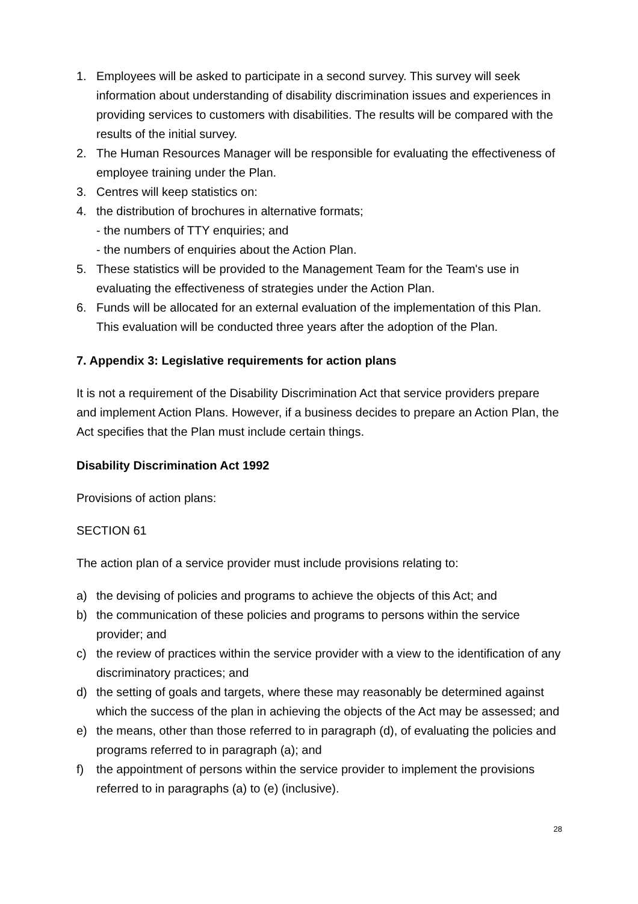1. Employees will be asked to participate in a second survey. This survey will seek information about understanding of disability discrimination issues and experiences in providing services to customers with disabilities. The results will be compared with the results of the initial survey.
2. The Human Resources Manager will be responsible for evaluating the effectiveness of employee training under the Plan.
3. Centres will keep statistics on:
4. the distribution of brochures in alternative formats;
- the numbers of TTY enquiries; and
- the numbers of enquiries about the Action Plan.
5. These statistics will be provided to the Management Team for the Team's use in evaluating the effectiveness of strategies under the Action Plan.
6. Funds will be allocated for an external evaluation of the implementation of this Plan. This evaluation will be conducted three years after the adoption of the Plan.
7. Appendix 3: Legislative requirements for action plans
It is not a requirement of the Disability Discrimination Act that service providers prepare and implement Action Plans. However, if a business decides to prepare an Action Plan, the Act specifies that the Plan must include certain things.
Disability Discrimination Act 1992
Provisions of action plans:
SECTION 61
The action plan of a service provider must include provisions relating to:
a) the devising of policies and programs to achieve the objects of this Act; and
b) the communication of these policies and programs to persons within the service provider; and
c) the review of practices within the service provider with a view to the identification of any discriminatory practices; and
d) the setting of goals and targets, where these may reasonably be determined against which the success of the plan in achieving the objects of the Act may be assessed; and
e) the means, other than those referred to in paragraph (d), of evaluating the policies and programs referred to in paragraph (a); and
f) the appointment of persons within the service provider to implement the provisions referred to in paragraphs (a) to (e) (inclusive).
28